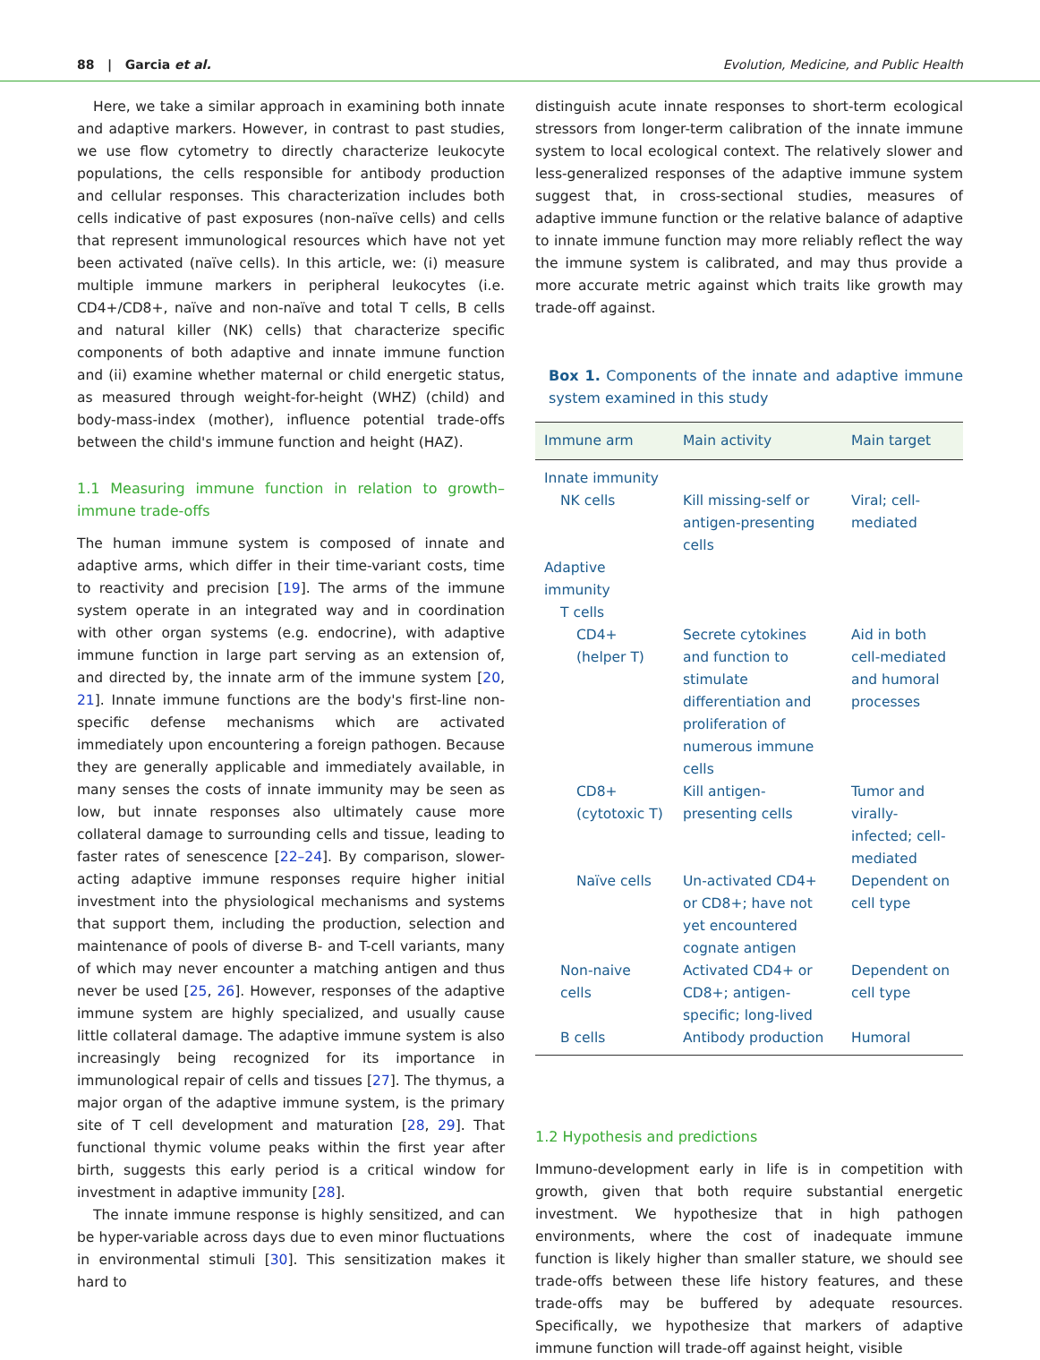88 | Garcia et al. Evolution, Medicine, and Public Health
Here, we take a similar approach in examining both innate and adaptive markers. However, in contrast to past studies, we use flow cytometry to directly characterize leukocyte populations, the cells responsible for antibody production and cellular responses. This characterization includes both cells indicative of past exposures (non-naïve cells) and cells that represent immunological resources which have not yet been activated (naïve cells). In this article, we: (i) measure multiple immune markers in peripheral leukocytes (i.e. CD4+/CD8+, naïve and non-naïve and total T cells, B cells and natural killer (NK) cells) that characterize specific components of both adaptive and innate immune function and (ii) examine whether maternal or child energetic status, as measured through weight-for-height (WHZ) (child) and body-mass-index (mother), influence potential trade-offs between the child's immune function and height (HAZ).
1.1 Measuring immune function in relation to growth–immune trade-offs
The human immune system is composed of innate and adaptive arms, which differ in their time-variant costs, time to reactivity and precision [19]. The arms of the immune system operate in an integrated way and in coordination with other organ systems (e.g. endocrine), with adaptive immune function in large part serving as an extension of, and directed by, the innate arm of the immune system [20, 21]. Innate immune functions are the body's first-line non-specific defense mechanisms which are activated immediately upon encountering a foreign pathogen. Because they are generally applicable and immediately available, in many senses the costs of innate immunity may be seen as low, but innate responses also ultimately cause more collateral damage to surrounding cells and tissue, leading to faster rates of senescence [22–24]. By comparison, slower-acting adaptive immune responses require higher initial investment into the physiological mechanisms and systems that support them, including the production, selection and maintenance of pools of diverse B- and T-cell variants, many of which may never encounter a matching antigen and thus never be used [25, 26]. However, responses of the adaptive immune system are highly specialized, and usually cause little collateral damage. The adaptive immune system is also increasingly being recognized for its importance in immunological repair of cells and tissues [27]. The thymus, a major organ of the adaptive immune system, is the primary site of T cell development and maturation [28, 29]. That functional thymic volume peaks within the first year after birth, suggests this early period is a critical window for investment in adaptive immunity [28].
The innate immune response is highly sensitized, and can be hyper-variable across days due to even minor fluctuations in environmental stimuli [30]. This sensitization makes it hard to
distinguish acute innate responses to short-term ecological stressors from longer-term calibration of the innate immune system to local ecological context. The relatively slower and less-generalized responses of the adaptive immune system suggest that, in cross-sectional studies, measures of adaptive immune function or the relative balance of adaptive to innate immune function may more reliably reflect the way the immune system is calibrated, and may thus provide a more accurate metric against which traits like growth may trade-off against.
Box 1. Components of the innate and adaptive immune system examined in this study
| Immune arm | Main activity | Main target |
| --- | --- | --- |
| Innate immunity | | |
| NK cells | Kill missing-self or antigen-presenting cells | Viral; cell-mediated |
| Adaptive immunity | | |
| T cells | | |
| CD4+ (helper T) | Secrete cytokines and function to stimulate differentiation and proliferation of numerous immune cells | Aid in both cell-mediated and humoral processes |
| CD8+ (cytotoxic T) | Kill antigen-presenting cells | Tumor and virally-infected; cell-mediated |
| Naïve cells | Un-activated CD4+ or CD8+; have not yet encountered cognate antigen | Dependent on cell type |
| Non-naive cells | Activated CD4+ or CD8+; antigen-specific; long-lived | Dependent on cell type |
| B cells | Antibody production | Humoral |
1.2 Hypothesis and predictions
Immuno-development early in life is in competition with growth, given that both require substantial energetic investment. We hypothesize that in high pathogen environments, where the cost of inadequate immune function is likely higher than smaller stature, we should see trade-offs between these life history features, and these trade-offs may be buffered by adequate resources. Specifically, we hypothesize that markers of adaptive immune function will trade-off against height, visible